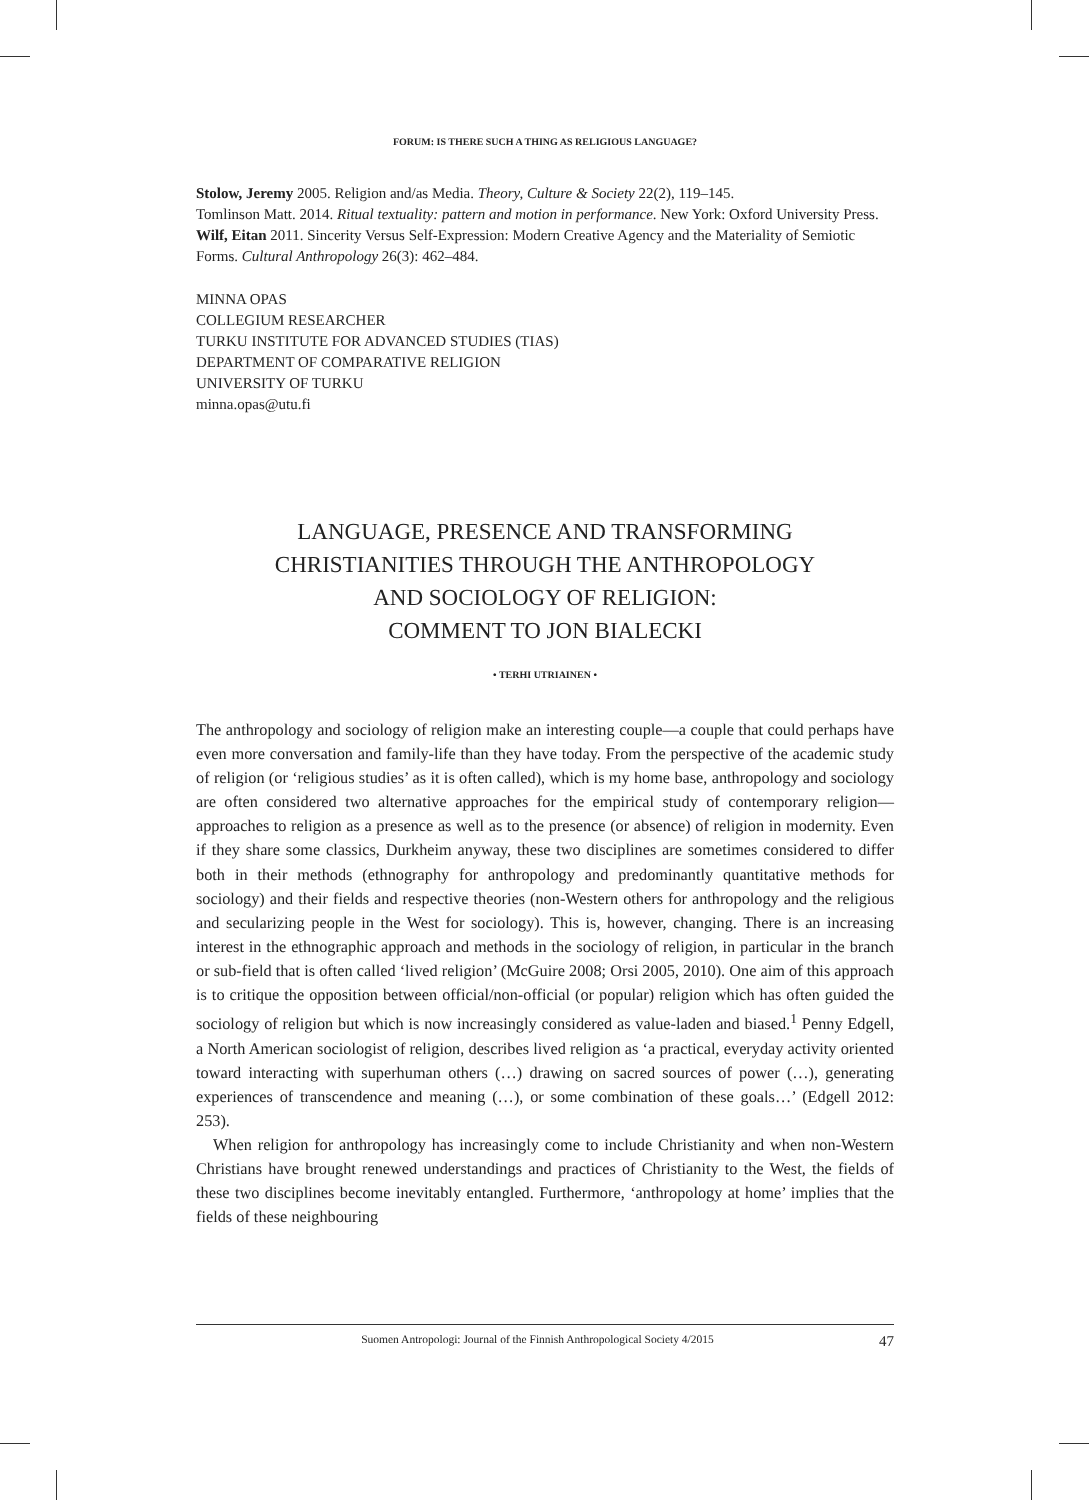FORUM: IS THERE SUCH A THING AS RELIGIOUS LANGUAGE?
Stolow, Jeremy 2005. Religion and/as Media. Theory, Culture & Society 22(2), 119–145.
Tomlinson Matt. 2014. Ritual textuality: pattern and motion in performance. New York: Oxford University Press.
Wilf, Eitan 2011. Sincerity Versus Self-Expression: Modern Creative Agency and the Materiality of Semiotic Forms. Cultural Anthropology 26(3): 462–484.
MINNA OPAS
COLLEGIUM RESEARCHER
TURKU INSTITUTE FOR ADVANCED STUDIES (TIAS)
DEPARTMENT OF COMPARATIVE RELIGION
UNIVERSITY OF TURKU
minna.opas@utu.fi
LANGUAGE, PRESENCE AND TRANSFORMING
CHRISTIANITIES THROUGH THE ANTHROPOLOGY
AND SOCIOLOGY OF RELIGION:
COMMENT TO JON BIALECKI
• TERHI UTRIAINEN •
The anthropology and sociology of religion make an interesting couple—a couple that could perhaps have even more conversation and family-life than they have today. From the perspective of the academic study of religion (or ‘religious studies’ as it is often called), which is my home base, anthropology and sociology are often considered two alternative approaches for the empirical study of contemporary religion—approaches to religion as a presence as well as to the presence (or absence) of religion in modernity. Even if they share some classics, Durkheim anyway, these two disciplines are sometimes considered to differ both in their methods (ethnography for anthropology and predominantly quantitative methods for sociology) and their fields and respective theories (non-Western others for anthropology and the religious and secularizing people in the West for sociology). This is, however, changing. There is an increasing interest in the ethnographic approach and methods in the sociology of religion, in particular in the branch or sub-field that is often called ‘lived religion’ (McGuire 2008; Orsi 2005, 2010). One aim of this approach is to critique the opposition between official/non-official (or popular) religion which has often guided the sociology of religion but which is now increasingly considered as value-laden and biased.<sup>1</sup> Penny Edgell, a North American sociologist of religion, describes lived religion as ‘a practical, everyday activity oriented toward interacting with superhuman others (…) drawing on sacred sources of power (…), generating experiences of transcendence and meaning (…), or some combination of these goals…’ (Edgell 2012: 253).
When religion for anthropology has increasingly come to include Christianity and when non-Western Christians have brought renewed understandings and practices of Christianity to the West, the fields of these two disciplines become inevitably entangled. Furthermore, ‘anthropology at home’ implies that the fields of these neighbouring
Suomen Antropologi: Journal of the Finnish Anthropological Society 4/2015 47